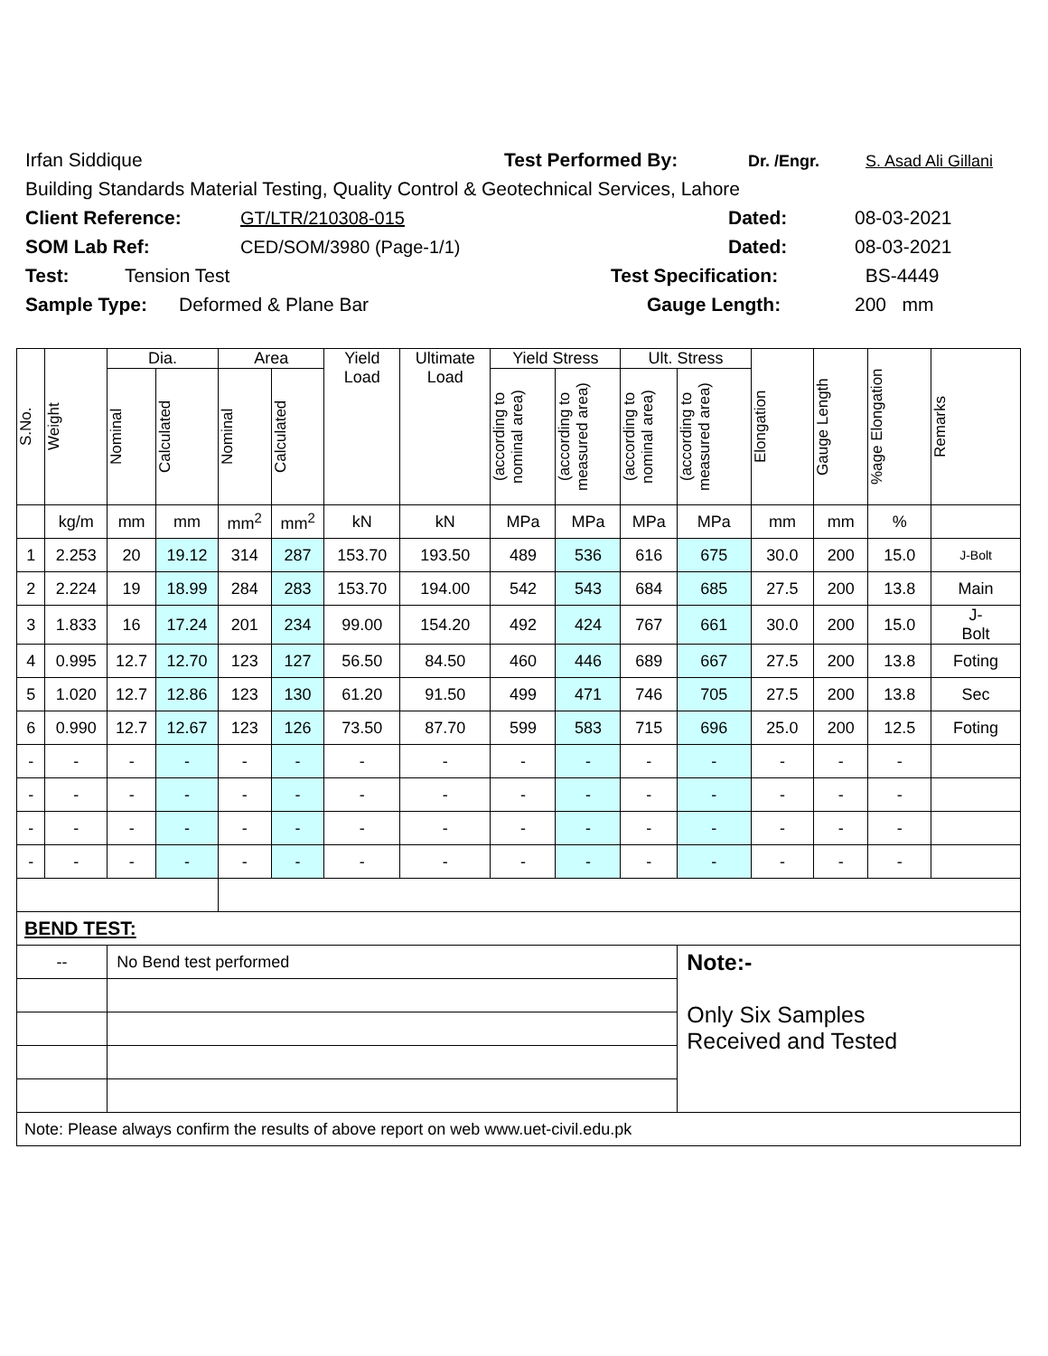Irfan Siddique Test Performed By: Dr. /Engr. S. Asad Ali Gillani
Building Standards Material Testing, Quality Control & Geotechnical Services, Lahore
Client Reference: GT/LTR/210308-015 Dated: 08-03-2021
SOM Lab Ref: CED/SOM/3980 (Page-1/1) Dated: 08-03-2021
Test: Tension Test Test Specification: BS-4449
Sample Type: Deformed & Plane Bar Gauge Length: 200 mm
| S.No. | Weight | Dia. | | Area | | Yield Load | Ultimate Load | Yield Stress | | Ult. Stress | | Elongation | Gauge Length | %age Elongation | Remarks |
| --- | --- | --- | --- | --- | --- | --- | --- | --- | --- | --- | --- | --- | --- | --- | --- |
| | | Nominal | Calculated | Nominal | Calculated | | | (according to nominal area) | (according to measured area) | (according to nominal area) | (according to measured area) | | | | |
| | kg/m | mm | mm | mm<sup>2</sup> | mm<sup>2</sup> | kN | kN | MPa | MPa | MPa | MPa | mm | mm | % | |
| 1 | 2.253 | 20 | 19.12 | 314 | 287 | 153.70 | 193.50 | 489 | 536 | 616 | 675 | 30.0 | 200 | 15.0 | J-Bolt |
| 2 | 2.224 | 19 | 18.99 | 284 | 283 | 153.70 | 194.00 | 542 | 543 | 684 | 685 | 27.5 | 200 | 13.8 | Main |
| 3 | 1.833 | 16 | 17.24 | 201 | 234 | 99.00 | 154.20 | 492 | 424 | 767 | 661 | 30.0 | 200 | 15.0 | J- Bolt |
| 4 | 0.995 | 12.7 | 12.70 | 123 | 127 | 56.50 | 84.50 | 460 | 446 | 689 | 667 | 27.5 | 200 | 13.8 | Foting |
| 5 | 1.020 | 12.7 | 12.86 | 123 | 130 | 61.20 | 91.50 | 499 | 471 | 746 | 705 | 27.5 | 200 | 13.8 | Sec |
| 6 | 0.990 | 12.7 | 12.67 | 123 | 126 | 73.50 | 87.70 | 599 | 583 | 715 | 696 | 25.0 | 200 | 12.5 | Foting |
| - | - | - | - | - | - | - | - | - | - | - | - | - | - | - | |
| - | - | - | - | - | - | - | - | - | - | - | - | - | - | - | |
| - | - | - | - | - | - | - | - | - | - | - | - | - | - | - | |
| - | - | - | - | - | - | - | - | - | - | - | - | - | - | - | |
| BEND TEST: | | | | | | | | | | | | | | | |
| -- | | No Bend test performed | | | | | | | | | Note:- Only Six Samples Received and Tested | | | | |
| Note: Please always confirm the results of above report on web www.uet-civil.edu.pk | | | | | | | | | | | | | | | |